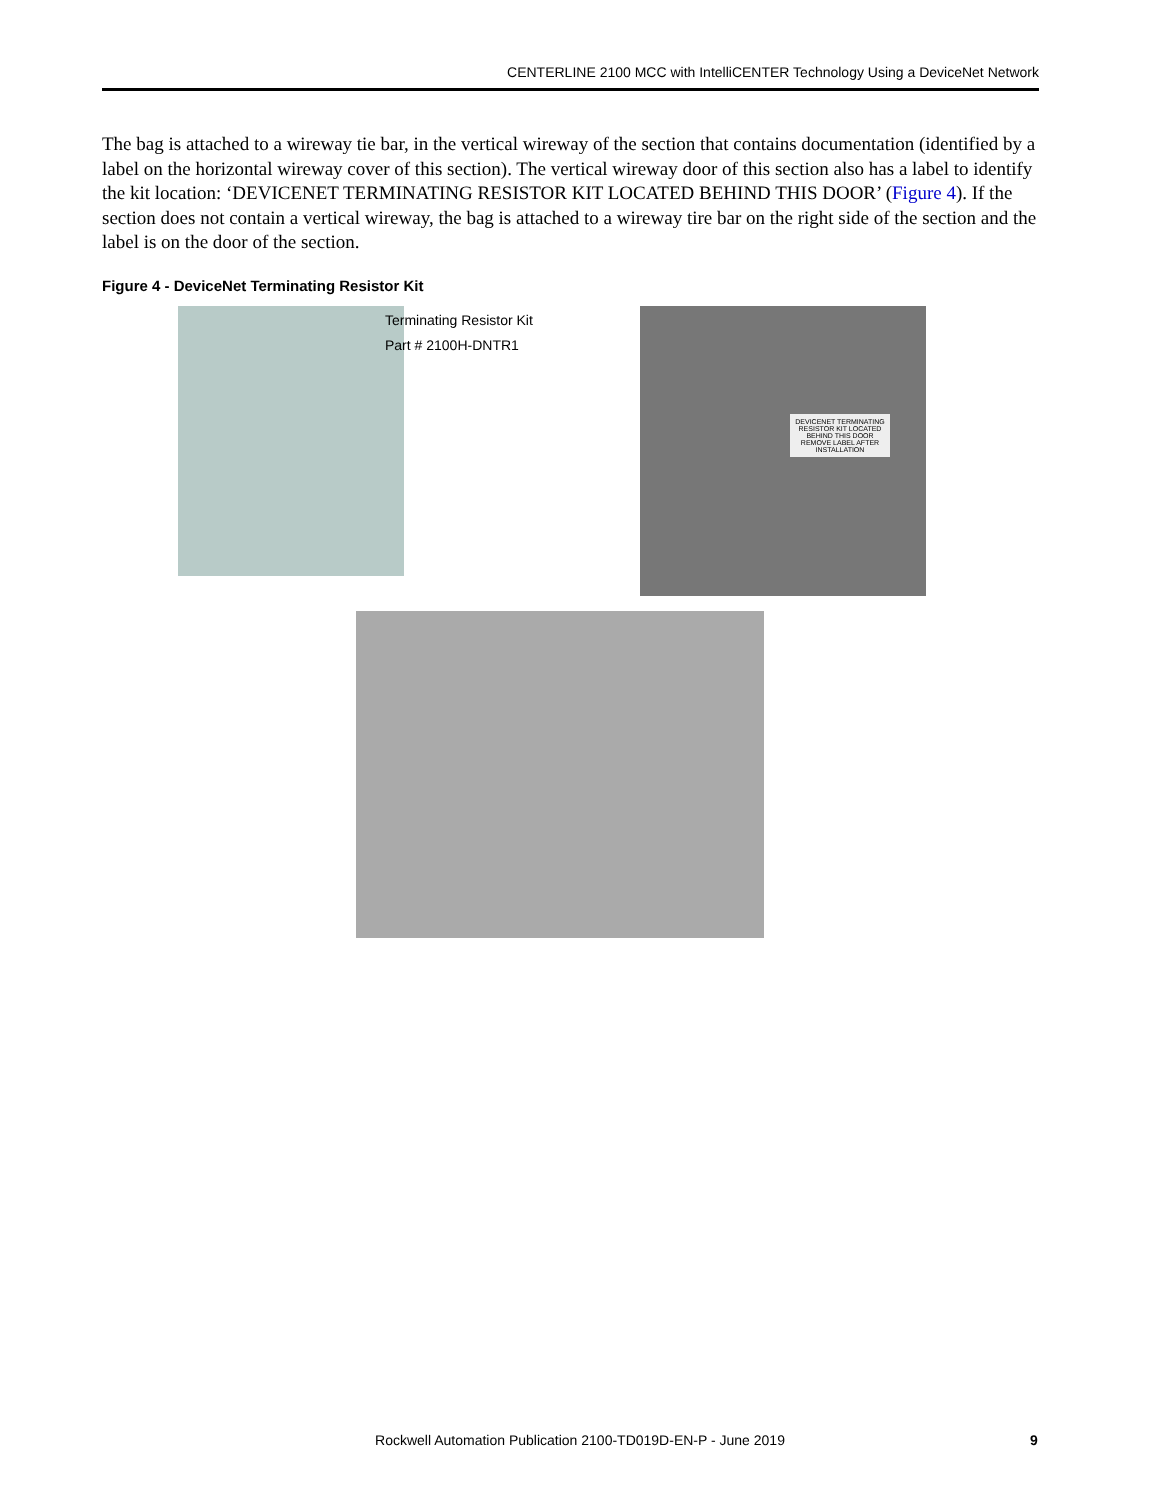CENTERLINE 2100 MCC with IntelliCENTER Technology Using a DeviceNet Network
The bag is attached to a wireway tie bar, in the vertical wireway of the section that contains documentation (identified by a label on the horizontal wireway cover of this section). The vertical wireway door of this section also has a label to identify the kit location: ‘DEVICENET TERMINATING RESISTOR KIT LOCATED BEHIND THIS DOOR’ (Figure 4). If the section does not contain a vertical wireway, the bag is attached to a wireway tire bar on the right side of the section and the label is on the door of the section.
Figure 4 - DeviceNet Terminating Resistor Kit
Terminating Resistor Kit
Part # 2100H-DNTR1
DEVICENET TERMINATING RESISTOR KIT LOCATED BEHIND THIS DOOR
REMOVE LABEL AFTER INSTALLATION
Rockwell Automation Publication 2100-TD019D-EN-P - June 2019 9